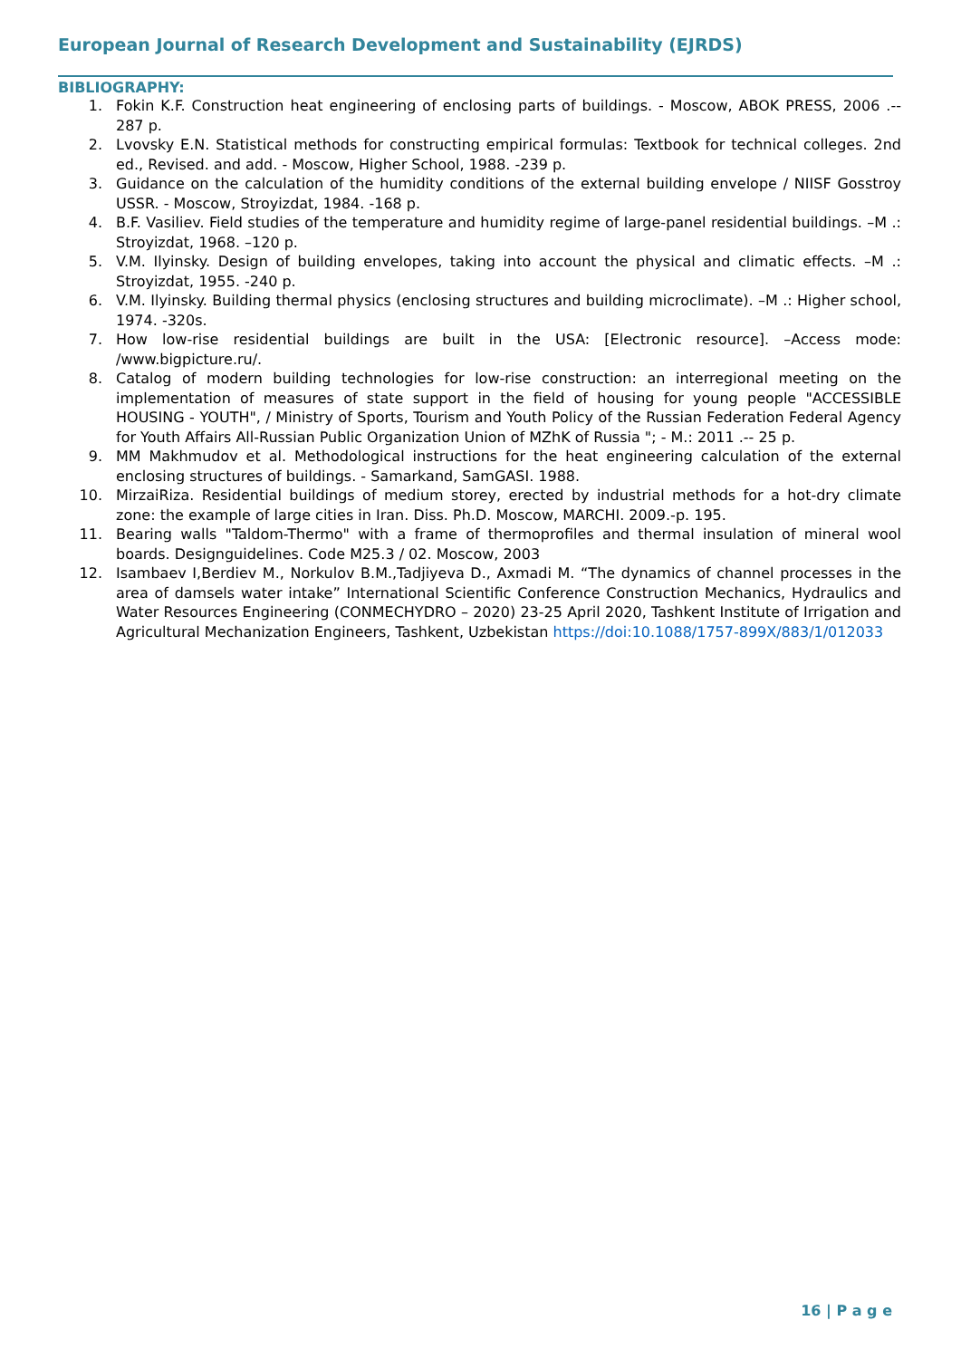European Journal of Research Development and Sustainability (EJRDS)
BIBLIOGRAPHY:
1. Fokin K.F. Construction heat engineering of enclosing parts of buildings. - Moscow, ABOK PRESS, 2006 .-- 287 p.
2. Lvovsky E.N. Statistical methods for constructing empirical formulas: Textbook for technical colleges. 2nd ed., Revised. and add. - Moscow, Higher School, 1988. -239 p.
3. Guidance on the calculation of the humidity conditions of the external building envelope / NIISF Gosstroy USSR. - Moscow, Stroyizdat, 1984. -168 p.
4. B.F. Vasiliev. Field studies of the temperature and humidity regime of large-panel residential buildings. –M .: Stroyizdat, 1968. –120 p.
5. V.M. Ilyinsky. Design of building envelopes, taking into account the physical and climatic effects. –M .: Stroyizdat, 1955. -240 p.
6. V.M. Ilyinsky. Building thermal physics (enclosing structures and building microclimate). –M .: Higher school, 1974. -320s.
7. How low-rise residential buildings are built in the USA: [Electronic resource]. –Access mode: /www.bigpicture.ru/.
8. Catalog of modern building technologies for low-rise construction: an interregional meeting on the implementation of measures of state support in the field of housing for young people "ACCESSIBLE HOUSING - YOUTH", / Ministry of Sports, Tourism and Youth Policy of the Russian Federation Federal Agency for Youth Affairs All-Russian Public Organization Union of MZhK of Russia "; - M.: 2011 .-- 25 p.
9. MM Makhmudov et al. Methodological instructions for the heat engineering calculation of the external enclosing structures of buildings. - Samarkand, SamGASI. 1988.
10. MirzaiRiza. Residential buildings of medium storey, erected by industrial methods for a hot-dry climate zone: the example of large cities in Iran. Diss. Ph.D. Moscow, MARCHI. 2009.-p. 195.
11. Bearing walls "Taldom-Thermo" with a frame of thermoprofiles and thermal insulation of mineral wool boards. Designguidelines. Code M25.3 / 02. Moscow, 2003
12. Isambaev I,Berdiev M., Norkulov B.M.,Tadjiyeva D., Axmadi M. “The dynamics of channel processes in the area of damsels water intake” International Scientific Conference Construction Mechanics, Hydraulics and Water Resources Engineering (CONMECHYDRO – 2020) 23-25 April 2020, Tashkent Institute of Irrigation and Agricultural Mechanization Engineers, Tashkent, Uzbekistan https://doi:10.1088/1757-899X/883/1/012033
16 | P a g e